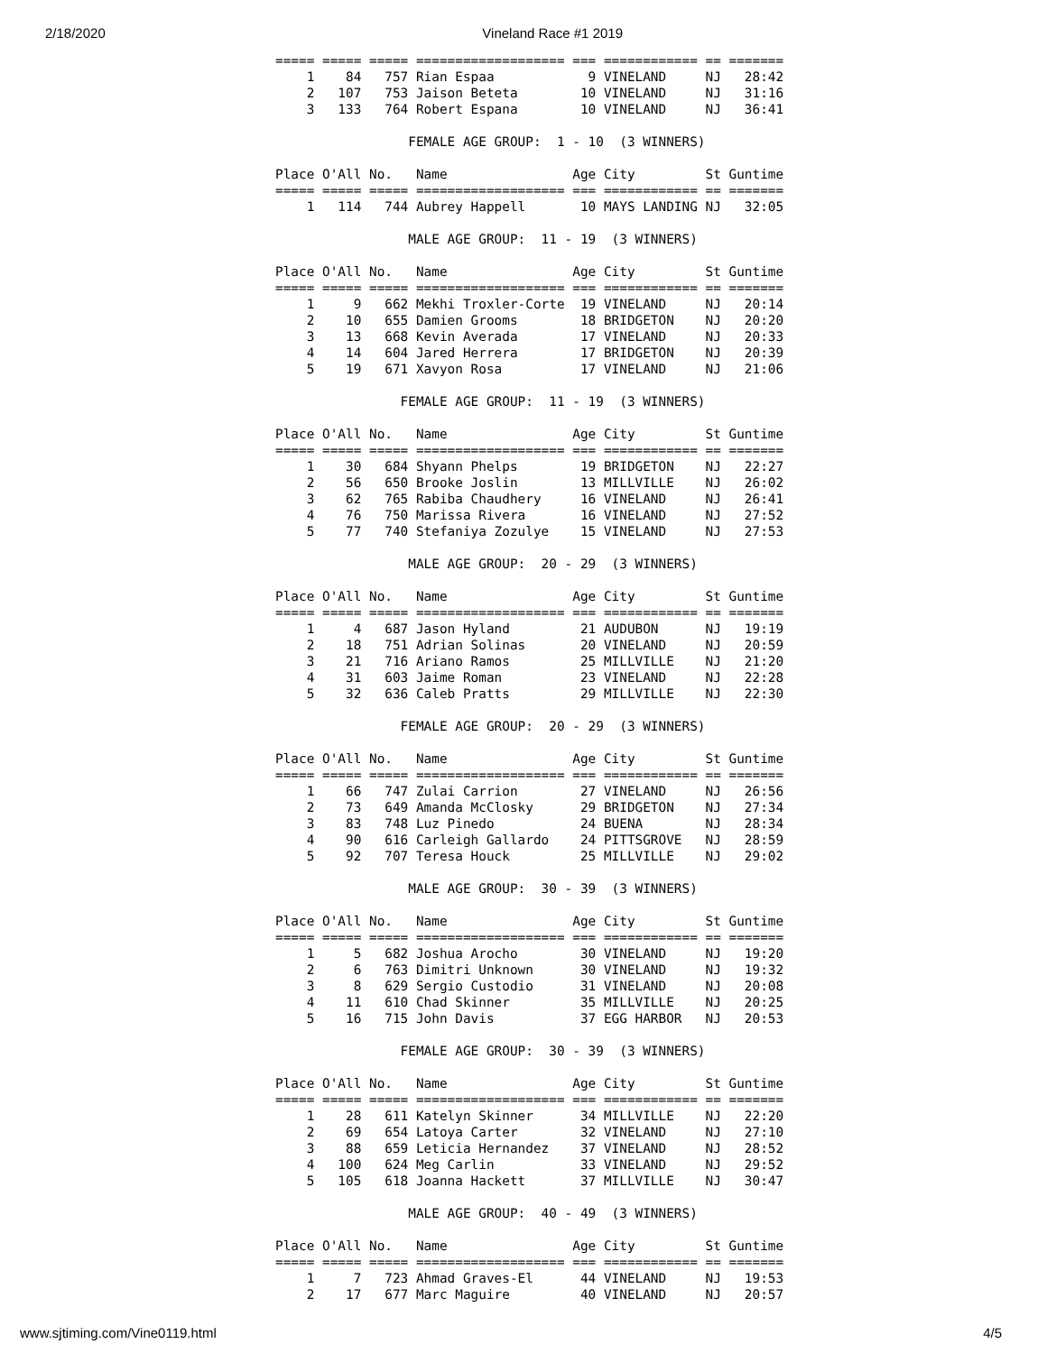2/18/2020 Vineland Race #1 2019
===== ===== ===== =================== === ============ == =======
    1    84   757 Rian Espaa            9 VINELAND     NJ   28:42
    2   107   753 Jaison Beteta        10 VINELAND     NJ   31:16
    3   133   764 Robert Espana        10 VINELAND     NJ   36:41

                 FEMALE AGE GROUP:  1 - 10  (3 WINNERS)

Place O'All No.   Name                Age City         St Guntime
===== ===== ===== =================== === ============ == =======
    1   114   744 Aubrey Happell       10 MAYS LANDING NJ   32:05

                 MALE AGE GROUP:  11 - 19  (3 WINNERS)

Place O'All No.   Name                Age City         St Guntime
===== ===== ===== =================== === ============ == =======
    1     9   662 Mekhi Troxler-Corte  19 VINELAND     NJ   20:14
    2    10   655 Damien Grooms        18 BRIDGETON    NJ   20:20
    3    13   668 Kevin Averada        17 VINELAND     NJ   20:33
    4    14   604 Jared Herrera        17 BRIDGETON    NJ   20:39
    5    19   671 Xavyon Rosa          17 VINELAND     NJ   21:06

                FEMALE AGE GROUP:  11 - 19  (3 WINNERS)

Place O'All No.   Name                Age City         St Guntime
===== ===== ===== =================== === ============ == =======
    1    30   684 Shyann Phelps        19 BRIDGETON    NJ   22:27
    2    56   650 Brooke Joslin        13 MILLVILLE    NJ   26:02
    3    62   765 Rabiba Chaudhery     16 VINELAND     NJ   26:41
    4    76   750 Marissa Rivera       16 VINELAND     NJ   27:52
    5    77   740 Stefaniya Zozulye    15 VINELAND     NJ   27:53

                 MALE AGE GROUP:  20 - 29  (3 WINNERS)

Place O'All No.   Name                Age City         St Guntime
===== ===== ===== =================== === ============ == =======
    1     4   687 Jason Hyland         21 AUDUBON      NJ   19:19
    2    18   751 Adrian Solinas       20 VINELAND     NJ   20:59
    3    21   716 Ariano Ramos         25 MILLVILLE    NJ   21:20
    4    31   603 Jaime Roman          23 VINELAND     NJ   22:28
    5    32   636 Caleb Pratts         29 MILLVILLE    NJ   22:30

                FEMALE AGE GROUP:  20 - 29  (3 WINNERS)

Place O'All No.   Name                Age City         St Guntime
===== ===== ===== =================== === ============ == =======
    1    66   747 Zulai Carrion        27 VINELAND     NJ   26:56
    2    73   649 Amanda McClosky      29 BRIDGETON    NJ   27:34
    3    83   748 Luz Pinedo           24 BUENA        NJ   28:34
    4    90   616 Carleigh Gallardo    24 PITTSGROVE   NJ   28:59
    5    92   707 Teresa Houck         25 MILLVILLE    NJ   29:02

                 MALE AGE GROUP:  30 - 39  (3 WINNERS)

Place O'All No.   Name                Age City         St Guntime
===== ===== ===== =================== === ============ == =======
    1     5   682 Joshua Arocho        30 VINELAND     NJ   19:20
    2     6   763 Dimitri Unknown      30 VINELAND     NJ   19:32
    3     8   629 Sergio Custodio      31 VINELAND     NJ   20:08
    4    11   610 Chad Skinner         35 MILLVILLE    NJ   20:25
    5    16   715 John Davis           37 EGG HARBOR   NJ   20:53

                FEMALE AGE GROUP:  30 - 39  (3 WINNERS)

Place O'All No.   Name                Age City         St Guntime
===== ===== ===== =================== === ============ == =======
    1    28   611 Katelyn Skinner      34 MILLVILLE    NJ   22:20
    2    69   654 Latoya Carter        32 VINELAND     NJ   27:10
    3    88   659 Leticia Hernandez    37 VINELAND     NJ   28:52
    4   100   624 Meg Carlin           33 VINELAND     NJ   29:52
    5   105   618 Joanna Hackett       37 MILLVILLE    NJ   30:47

                 MALE AGE GROUP:  40 - 49  (3 WINNERS)

Place O'All No.   Name                Age City         St Guntime
===== ===== ===== =================== === ============ == =======
    1     7   723 Ahmad Graves-El      44 VINELAND     NJ   19:53
    2    17   677 Marc Maguire         40 VINELAND     NJ   20:57
www.sjtiming.com/Vine0119.html 4/5